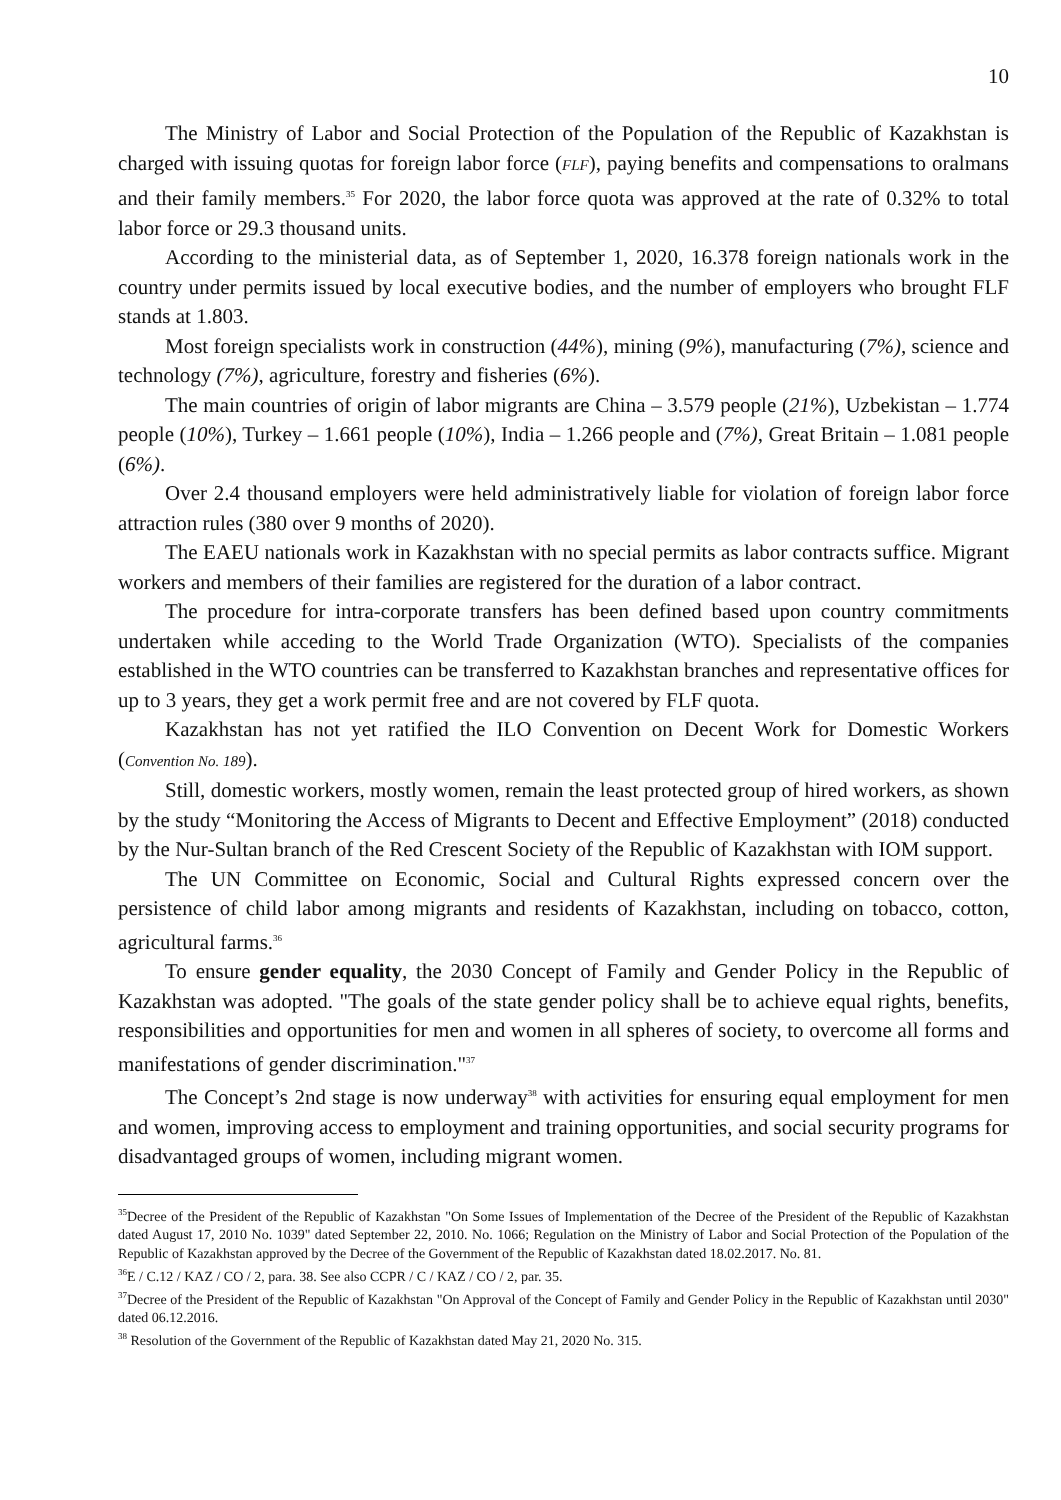10
The Ministry of Labor and Social Protection of the Population of the Republic of Kazakhstan is charged with issuing quotas for foreign labor force (FLF), paying benefits and compensations to oralmans and their family members.<sup>35</sup> For 2020, the labor force quota was approved at the rate of 0.32% to total labor force or 29.3 thousand units.
According to the ministerial data, as of September 1, 2020, 16.378 foreign nationals work in the country under permits issued by local executive bodies, and the number of employers who brought FLF stands at 1.803.
Most foreign specialists work in construction (44%), mining (9%), manufacturing (7%), science and technology (7%), agriculture, forestry and fisheries (6%).
The main countries of origin of labor migrants are China – 3.579 people (21%), Uzbekistan – 1.774 people (10%), Turkey – 1.661 people (10%), India – 1.266 people and (7%), Great Britain – 1.081 people (6%).
Over 2.4 thousand employers were held administratively liable for violation of foreign labor force attraction rules (380 over 9 months of 2020).
The EAEU nationals work in Kazakhstan with no special permits as labor contracts suffice. Migrant workers and members of their families are registered for the duration of a labor contract.
The procedure for intra-corporate transfers has been defined based upon country commitments undertaken while acceding to the World Trade Organization (WTO). Specialists of the companies established in the WTO countries can be transferred to Kazakhstan branches and representative offices for up to 3 years, they get a work permit free and are not covered by FLF quota.
Kazakhstan has not yet ratified the ILO Convention on Decent Work for Domestic Workers (Convention No. 189).
Still, domestic workers, mostly women, remain the least protected group of hired workers, as shown by the study “Monitoring the Access of Migrants to Decent and Effective Employment” (2018) conducted by the Nur-Sultan branch of the Red Crescent Society of the Republic of Kazakhstan with IOM support.
The UN Committee on Economic, Social and Cultural Rights expressed concern over the persistence of child labor among migrants and residents of Kazakhstan, including on tobacco, cotton, agricultural farms.<sup>36</sup>
To ensure gender equality, the 2030 Concept of Family and Gender Policy in the Republic of Kazakhstan was adopted. "The goals of the state gender policy shall be to achieve equal rights, benefits, responsibilities and opportunities for men and women in all spheres of society, to overcome all forms and manifestations of gender discrimination."<sup>37</sup>
The Concept’s 2nd stage is now underway<sup>38</sup> with activities for ensuring equal employment for men and women, improving access to employment and training opportunities, and social security programs for disadvantaged groups of women, including migrant women.
<sup>35</sup> Decree of the President of the Republic of Kazakhstan "On Some Issues of Implementation of the Decree of the President of the Republic of Kazakhstan dated August 17, 2010 No. 1039" dated September 22, 2010. No. 1066; Regulation on the Ministry of Labor and Social Protection of the Population of the Republic of Kazakhstan approved by the Decree of the Government of the Republic of Kazakhstan dated 18.02.2017. No. 81.
<sup>36</sup> E / C.12 / KAZ / CO / 2, para. 38. See also CCPR / C / KAZ / CO / 2, par. 35.
<sup>37</sup> Decree of the President of the Republic of Kazakhstan "On Approval of the Concept of Family and Gender Policy in the Republic of Kazakhstan until 2030" dated 06.12.2016.
<sup>38</sup> Resolution of the Government of the Republic of Kazakhstan dated May 21, 2020 No. 315.